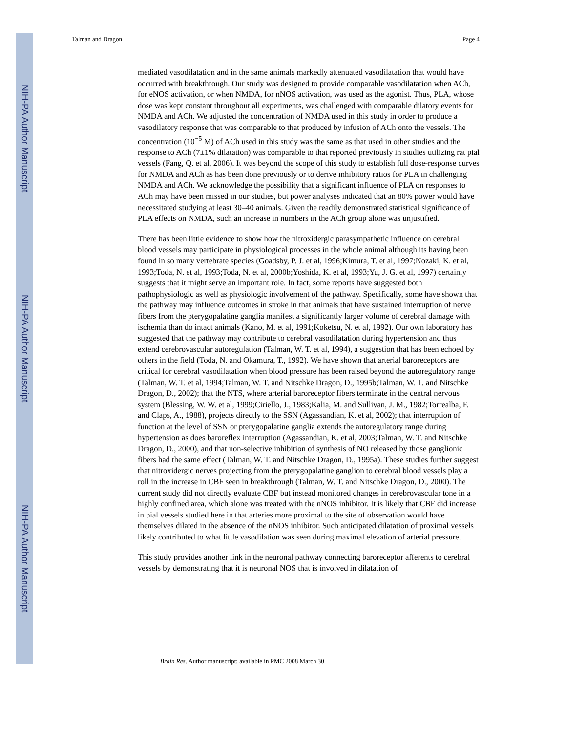NIH-PA Author Manuscript
NIH-PA Author Manuscript
NIH-PA Author Manuscript
Talman and Dragon Page 4
mediated vasodilatation and in the same animals markedly attenuated vasodilatation that would have occurred with breakthrough. Our study was designed to provide comparable vasodilatation when ACh, for eNOS activation, or when NMDA, for nNOS activation, was used as the agonist. Thus, PLA, whose dose was kept constant throughout all experiments, was challenged with comparable dilatory events for NMDA and ACh. We adjusted the concentration of NMDA used in this study in order to produce a vasodilatory response that was comparable to that produced by infusion of ACh onto the vessels. The concentration (10<sup>−5</sup> M) of ACh used in this study was the same as that used in other studies and the response to ACh (7±1% dilatation) was comparable to that reported previously in studies utilizing rat pial vessels (Fang, Q. et al, 2006). It was beyond the scope of this study to establish full dose-response curves for NMDA and ACh as has been done previously or to derive inhibitory ratios for PLA in challenging NMDA and ACh. We acknowledge the possibility that a significant influence of PLA on responses to ACh may have been missed in our studies, but power analyses indicated that an 80% power would have necessitated studying at least 30–40 animals. Given the readily demonstrated statistical significance of PLA effects on NMDA, such an increase in numbers in the ACh group alone was unjustified.
There has been little evidence to show how the nitroxidergic parasympathetic influence on cerebral blood vessels may participate in physiological processes in the whole animal although its having been found in so many vertebrate species (Goadsby, P. J. et al, 1996;Kimura, T. et al, 1997;Nozaki, K. et al, 1993;Toda, N. et al, 1993;Toda, N. et al, 2000b;Yoshida, K. et al, 1993;Yu, J. G. et al, 1997) certainly suggests that it might serve an important role. In fact, some reports have suggested both pathophysiologic as well as physiologic involvement of the pathway. Specifically, some have shown that the pathway may influence outcomes in stroke in that animals that have sustained interruption of nerve fibers from the pterygopalatine ganglia manifest a significantly larger volume of cerebral damage with ischemia than do intact animals (Kano, M. et al, 1991;Koketsu, N. et al, 1992). Our own laboratory has suggested that the pathway may contribute to cerebral vasodilatation during hypertension and thus extend cerebrovascular autoregulation (Talman, W. T. et al, 1994), a suggestion that has been echoed by others in the field (Toda, N. and Okamura, T., 1992). We have shown that arterial baroreceptors are critical for cerebral vasodilatation when blood pressure has been raised beyond the autoregulatory range (Talman, W. T. et al, 1994;Talman, W. T. and Nitschke Dragon, D., 1995b;Talman, W. T. and Nitschke Dragon, D., 2002); that the NTS, where arterial baroreceptor fibers terminate in the central nervous system (Blessing, W. W. et al, 1999;Ciriello, J., 1983;Kalia, M. and Sullivan, J. M., 1982;Torrealba, F. and Claps, A., 1988), projects directly to the SSN (Agassandian, K. et al, 2002); that interruption of function at the level of SSN or pterygopalatine ganglia extends the autoregulatory range during hypertension as does baroreflex interruption (Agassandian, K. et al, 2003;Talman, W. T. and Nitschke Dragon, D., 2000), and that non-selective inhibition of synthesis of NO released by those ganglionic fibers had the same effect (Talman, W. T. and Nitschke Dragon, D., 1995a). These studies further suggest that nitroxidergic nerves projecting from the pterygopalatine ganglion to cerebral blood vessels play a roll in the increase in CBF seen in breakthrough (Talman, W. T. and Nitschke Dragon, D., 2000). The current study did not directly evaluate CBF but instead monitored changes in cerebrovascular tone in a highly confined area, which alone was treated with the nNOS inhibitor. It is likely that CBF did increase in pial vessels studied here in that arteries more proximal to the site of observation would have themselves dilated in the absence of the nNOS inhibitor. Such anticipated dilatation of proximal vessels likely contributed to what little vasodilation was seen during maximal elevation of arterial pressure.
This study provides another link in the neuronal pathway connecting baroreceptor afferents to cerebral vessels by demonstrating that it is neuronal NOS that is involved in dilatation of
Brain Res. Author manuscript; available in PMC 2008 March 30.